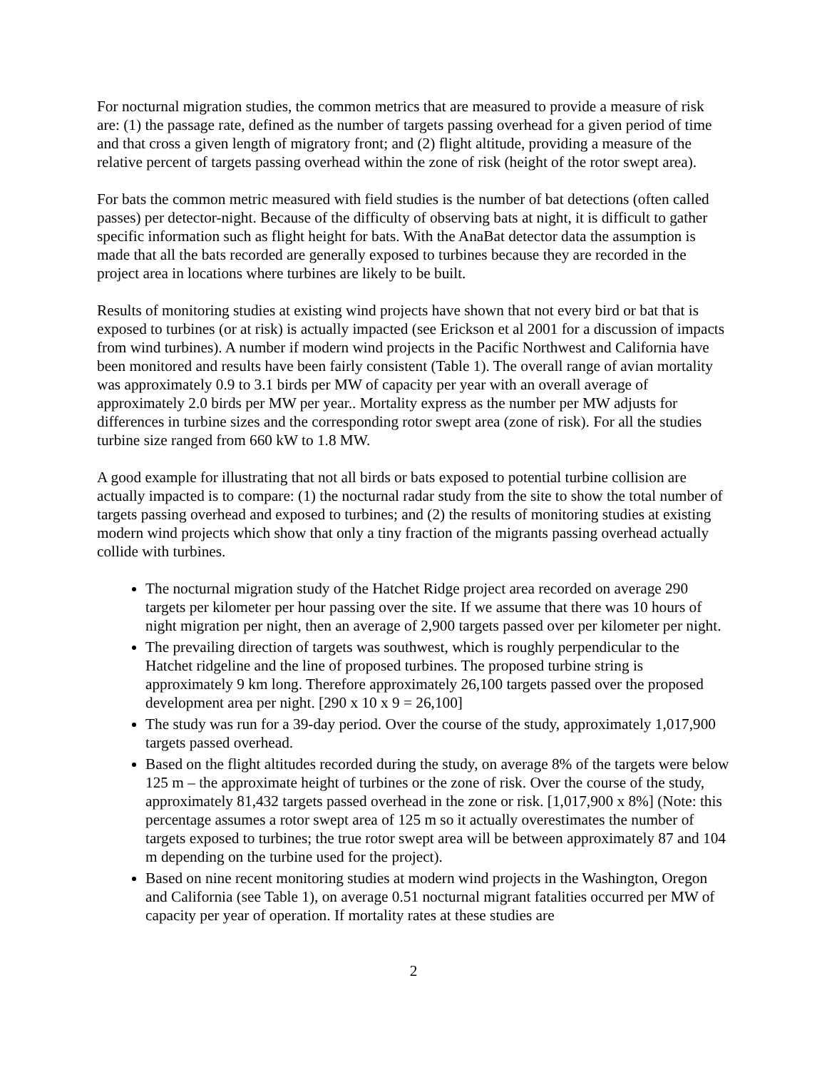For nocturnal migration studies, the common metrics that are measured to provide a measure of risk are: (1) the passage rate, defined as the number of targets passing overhead for a given period of time and that cross a given length of migratory front; and (2) flight altitude, providing a measure of the relative percent of targets passing overhead within the zone of risk (height of the rotor swept area).
For bats the common metric measured with field studies is the number of bat detections (often called passes) per detector-night. Because of the difficulty of observing bats at night, it is difficult to gather specific information such as flight height for bats. With the AnaBat detector data the assumption is made that all the bats recorded are generally exposed to turbines because they are recorded in the project area in locations where turbines are likely to be built.
Results of monitoring studies at existing wind projects have shown that not every bird or bat that is exposed to turbines (or at risk) is actually impacted (see Erickson et al 2001 for a discussion of impacts from wind turbines). A number if modern wind projects in the Pacific Northwest and California have been monitored and results have been fairly consistent (Table 1). The overall range of avian mortality was approximately 0.9 to 3.1 birds per MW of capacity per year with an overall average of approximately 2.0 birds per MW per year.. Mortality express as the number per MW adjusts for differences in turbine sizes and the corresponding rotor swept area (zone of risk). For all the studies turbine size ranged from 660 kW to 1.8 MW.
A good example for illustrating that not all birds or bats exposed to potential turbine collision are actually impacted is to compare: (1) the nocturnal radar study from the site to show the total number of targets passing overhead and exposed to turbines; and (2) the results of monitoring studies at existing modern wind projects which show that only a tiny fraction of the migrants passing overhead actually collide with turbines.
The nocturnal migration study of the Hatchet Ridge project area recorded on average 290 targets per kilometer per hour passing over the site. If we assume that there was 10 hours of night migration per night, then an average of 2,900 targets passed over per kilometer per night.
The prevailing direction of targets was southwest, which is roughly perpendicular to the Hatchet ridgeline and the line of proposed turbines. The proposed turbine string is approximately 9 km long. Therefore approximately 26,100 targets passed over the proposed development area per night. [290 x 10 x 9 = 26,100]
The study was run for a 39-day period. Over the course of the study, approximately 1,017,900 targets passed overhead.
Based on the flight altitudes recorded during the study, on average 8% of the targets were below 125 m – the approximate height of turbines or the zone of risk. Over the course of the study, approximately 81,432 targets passed overhead in the zone or risk. [1,017,900 x 8%] (Note: this percentage assumes a rotor swept area of 125 m so it actually overestimates the number of targets exposed to turbines; the true rotor swept area will be between approximately 87 and 104 m depending on the turbine used for the project).
Based on nine recent monitoring studies at modern wind projects in the Washington, Oregon and California (see Table 1), on average 0.51 nocturnal migrant fatalities occurred per MW of capacity per year of operation. If mortality rates at these studies are
2